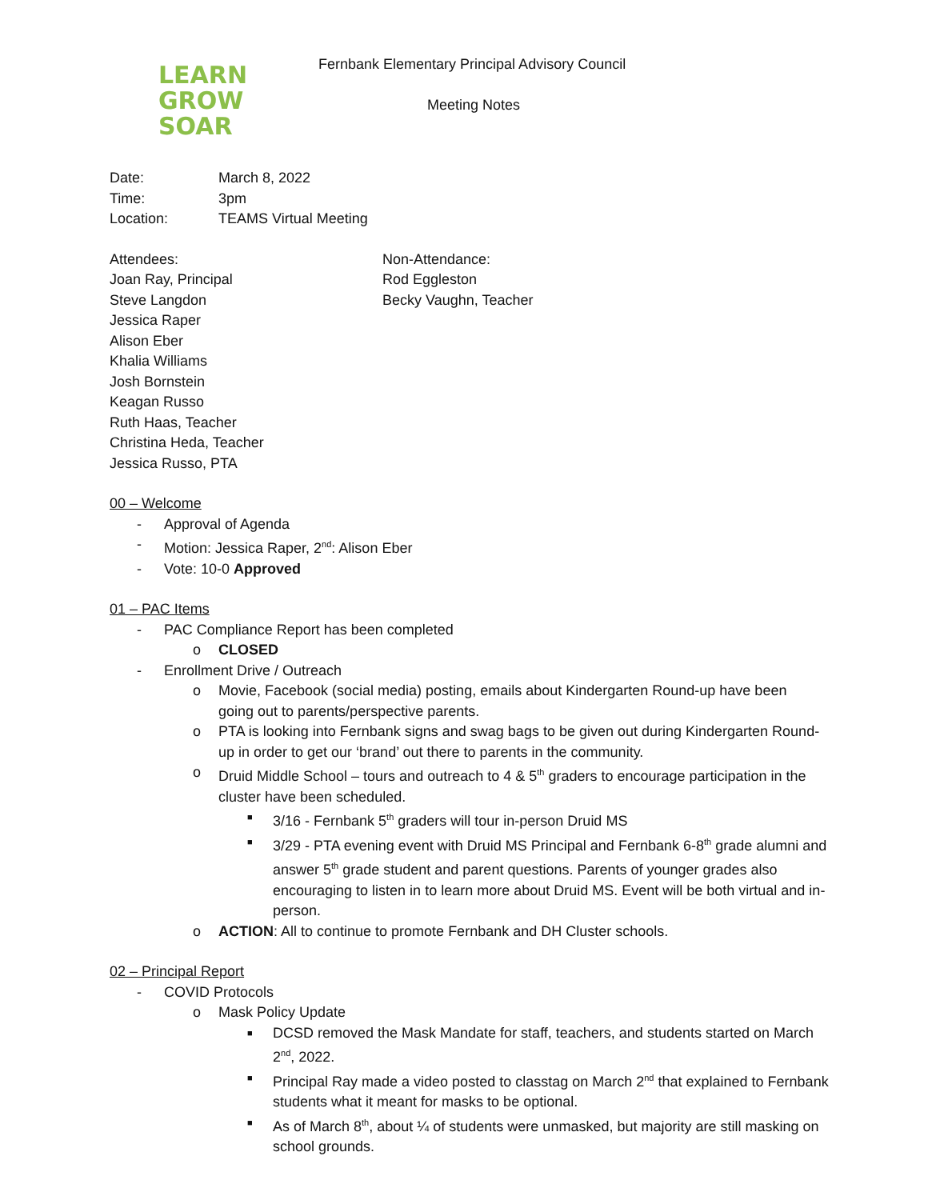LEARN
GROW
SOAR
Fernbank Elementary Principal Advisory Council
Meeting Notes
Date: March 8, 2022
Time: 3pm
Location: TEAMS Virtual Meeting
Attendees:
Joan Ray, Principal
Steve Langdon
Jessica Raper
Alison Eber
Khalia Williams
Josh Bornstein
Keagan Russo
Ruth Haas, Teacher
Christina Heda, Teacher
Jessica Russo, PTA
Non-Attendance:
Rod Eggleston
Becky Vaughn, Teacher
00 – Welcome
Approval of Agenda
Motion: Jessica Raper, 2<sup>nd</sup>: Alison Eber
Vote: 10-0 Approved
01 – PAC Items
PAC Compliance Report has been completed
CLOSED
Enrollment Drive / Outreach
Movie, Facebook (social media) posting, emails about Kindergarten Round-up have been going out to parents/perspective parents.
PTA is looking into Fernbank signs and swag bags to be given out during Kindergarten Round-up in order to get our ‘brand’ out there to parents in the community.
Druid Middle School – tours and outreach to 4 & 5<sup>th</sup> graders to encourage participation in the cluster have been scheduled.
3/16 - Fernbank 5<sup>th</sup> graders will tour in-person Druid MS
3/29 - PTA evening event with Druid MS Principal and Fernbank 6-8<sup>th</sup> grade alumni and answer 5<sup>th</sup> grade student and parent questions. Parents of younger grades also encouraging to listen in to learn more about Druid MS. Event will be both virtual and in-person.
ACTION: All to continue to promote Fernbank and DH Cluster schools.
02 – Principal Report
COVID Protocols
Mask Policy Update
DCSD removed the Mask Mandate for staff, teachers, and students started on March 2<sup>nd</sup>, 2022.
Principal Ray made a video posted to classtag on March 2<sup>nd</sup> that explained to Fernbank students what it meant for masks to be optional.
As of March 8<sup>th</sup>, about ¼ of students were unmasked, but majority are still masking on school grounds.